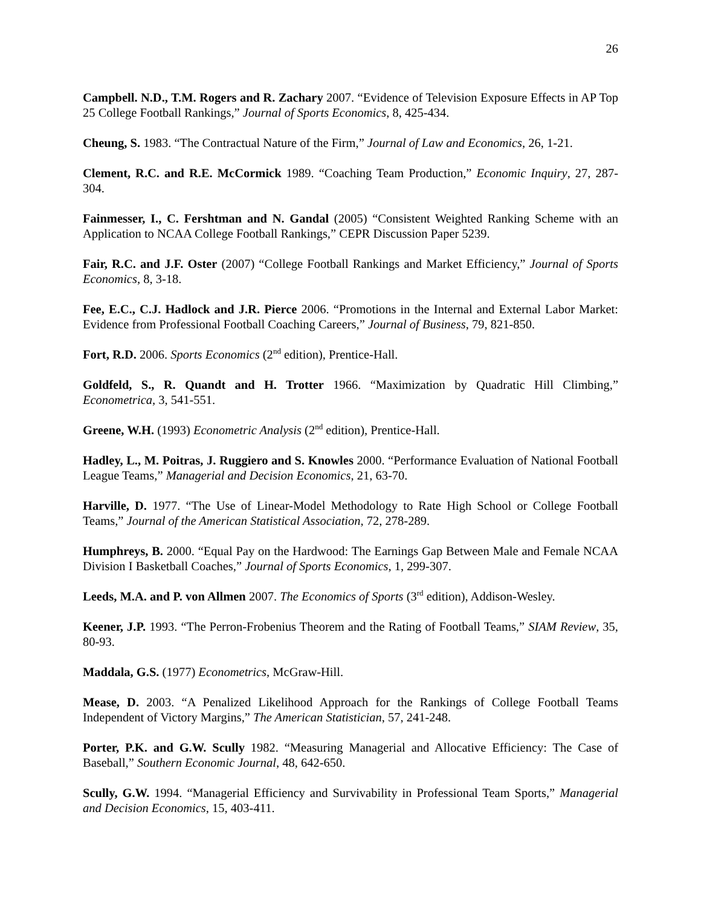26
Campbell. N.D., T.M. Rogers and R. Zachary 2007. “Evidence of Television Exposure Effects in AP Top 25 College Football Rankings,” Journal of Sports Economics, 8, 425-434.
Cheung, S. 1983. “The Contractual Nature of the Firm,” Journal of Law and Economics, 26, 1-21.
Clement, R.C. and R.E. McCormick 1989. “Coaching Team Production,” Economic Inquiry, 27, 287-304.
Fainmesser, I., C. Fershtman and N. Gandal (2005) “Consistent Weighted Ranking Scheme with an Application to NCAA College Football Rankings,” CEPR Discussion Paper 5239.
Fair, R.C. and J.F. Oster (2007) “College Football Rankings and Market Efficiency,” Journal of Sports Economics, 8, 3-18.
Fee, E.C., C.J. Hadlock and J.R. Pierce 2006. “Promotions in the Internal and External Labor Market: Evidence from Professional Football Coaching Careers,” Journal of Business, 79, 821-850.
Fort, R.D. 2006. Sports Economics (2<sup>nd</sup> edition), Prentice-Hall.
Goldfeld, S., R. Quandt and H. Trotter 1966. “Maximization by Quadratic Hill Climbing,” Econometrica, 3, 541-551.
Greene, W.H. (1993) Econometric Analysis (2<sup>nd</sup> edition), Prentice-Hall.
Hadley, L., M. Poitras, J. Ruggiero and S. Knowles 2000. “Performance Evaluation of National Football League Teams,” Managerial and Decision Economics, 21, 63-70.
Harville, D. 1977. “The Use of Linear-Model Methodology to Rate High School or College Football Teams,” Journal of the American Statistical Association, 72, 278-289.
Humphreys, B. 2000. “Equal Pay on the Hardwood: The Earnings Gap Between Male and Female NCAA Division I Basketball Coaches,” Journal of Sports Economics, 1, 299-307.
Leeds, M.A. and P. von Allmen 2007. The Economics of Sports (3<sup>rd</sup> edition), Addison-Wesley.
Keener, J.P. 1993. “The Perron-Frobenius Theorem and the Rating of Football Teams,” SIAM Review, 35, 80-93.
Maddala, G.S. (1977) Econometrics, McGraw-Hill.
Mease, D. 2003. “A Penalized Likelihood Approach for the Rankings of College Football Teams Independent of Victory Margins,” The American Statistician, 57, 241-248.
Porter, P.K. and G.W. Scully 1982. “Measuring Managerial and Allocative Efficiency: The Case of Baseball,” Southern Economic Journal, 48, 642-650.
Scully, G.W. 1994. “Managerial Efficiency and Survivability in Professional Team Sports,” Managerial and Decision Economics, 15, 403-411.